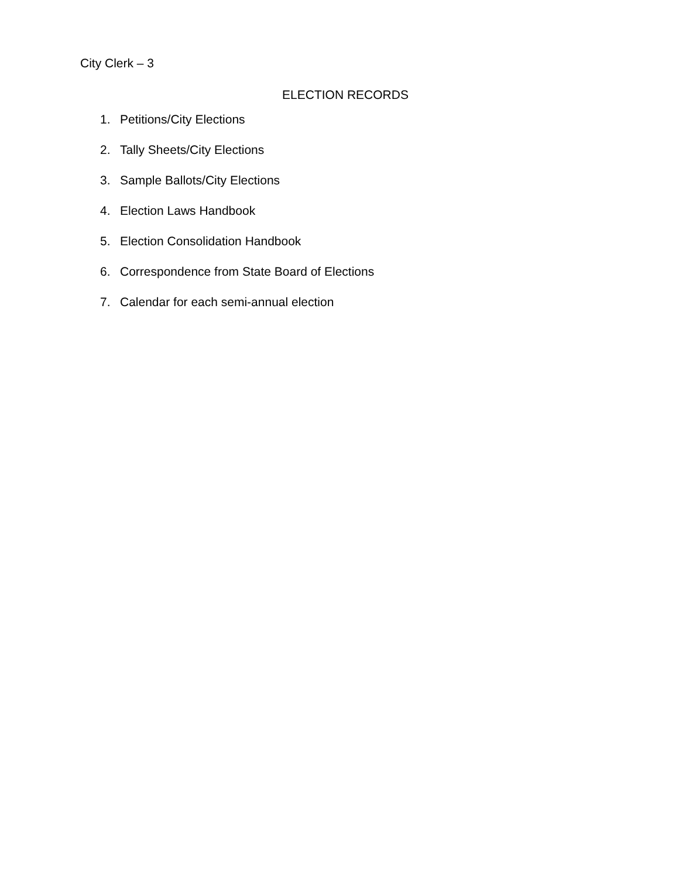City Clerk – 3
ELECTION RECORDS
1. Petitions/City Elections
2. Tally Sheets/City Elections
3. Sample Ballots/City Elections
4. Election Laws Handbook
5. Election Consolidation Handbook
6. Correspondence from State Board of Elections
7. Calendar for each semi-annual election